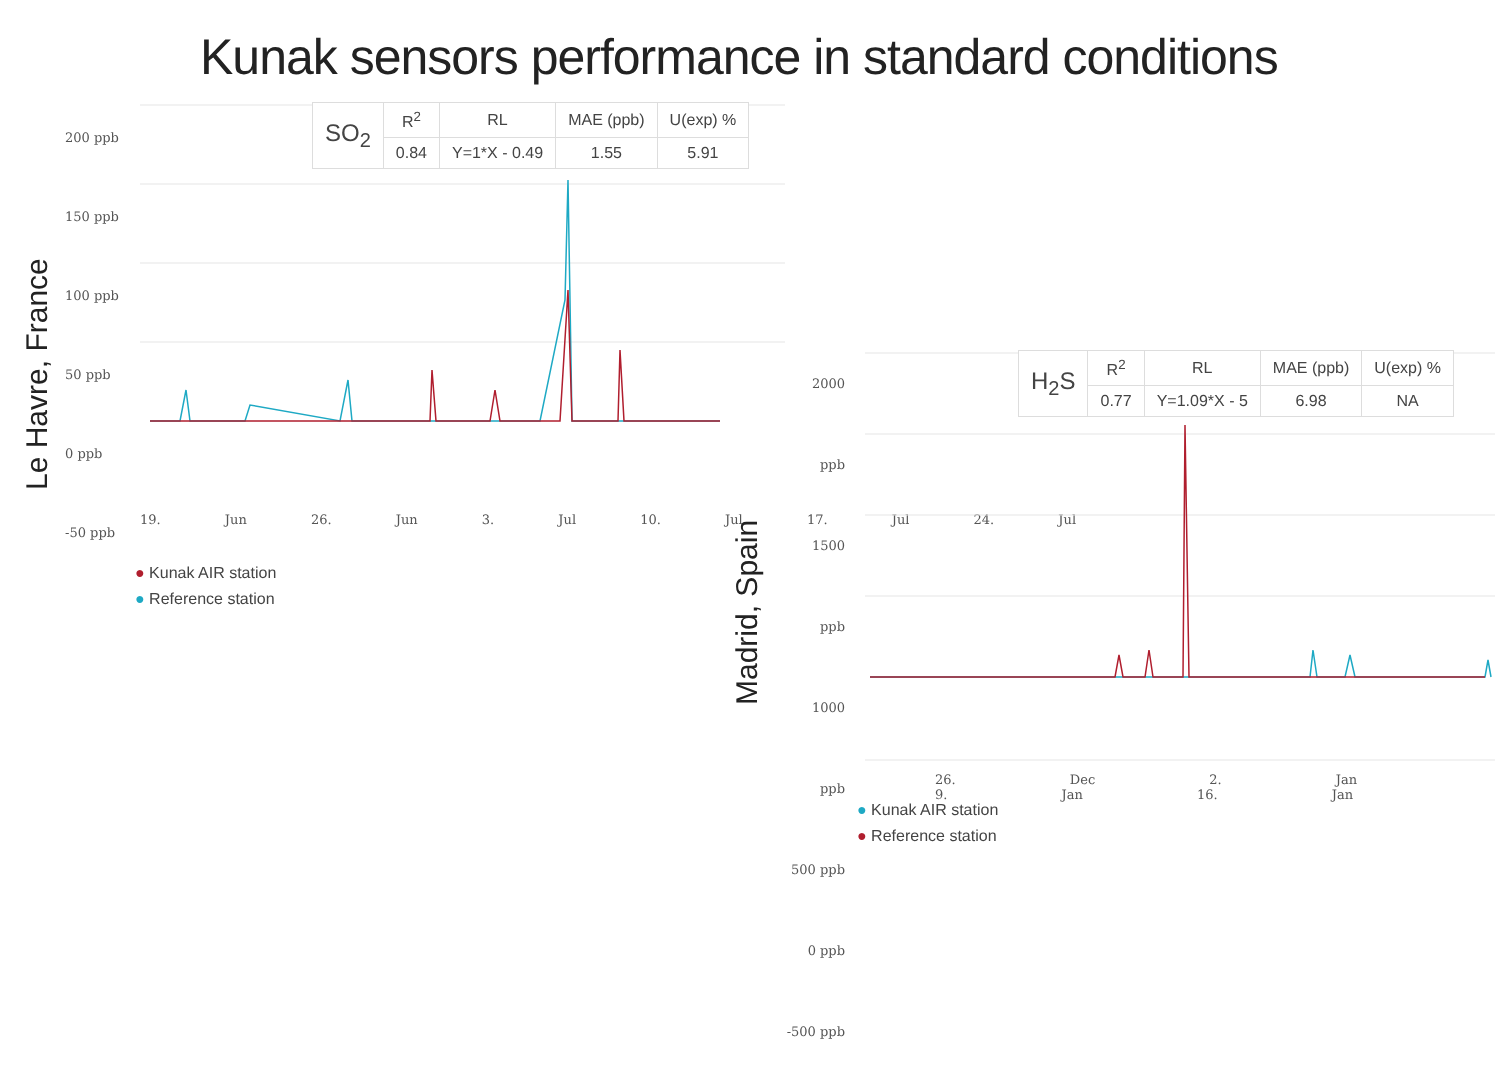Kunak sensors performance in standard conditions
Le Havre, France
Madrid, Spain
200 ppb
150 ppb
100 ppb
50 ppb
0 ppb
-50 ppb
19. Jun 26. Jun 3. Jul 10. Jul 17. Jul 24. Jul
● Kunak AIR station
● Reference station
| SO<sub>2</sub> | R<sup>2</sup> | RL | MAE (ppb) | U(exp) % |
| | 0.84 | Y=1*X - 0.49 | 1.55 | 5.91 |
2000 ppb
1500 ppb
1000 ppb
500 ppb
0 ppb
-500 ppb
26. Dec 2. Jan 9. Jan 16. Jan
● Kunak AIR station
● Reference station
| H<sub>2</sub>S | R<sup>2</sup> | RL | MAE (ppb) | U(exp) % |
| | 0.77 | Y=1.09*X - 5 | 6.98 | NA |